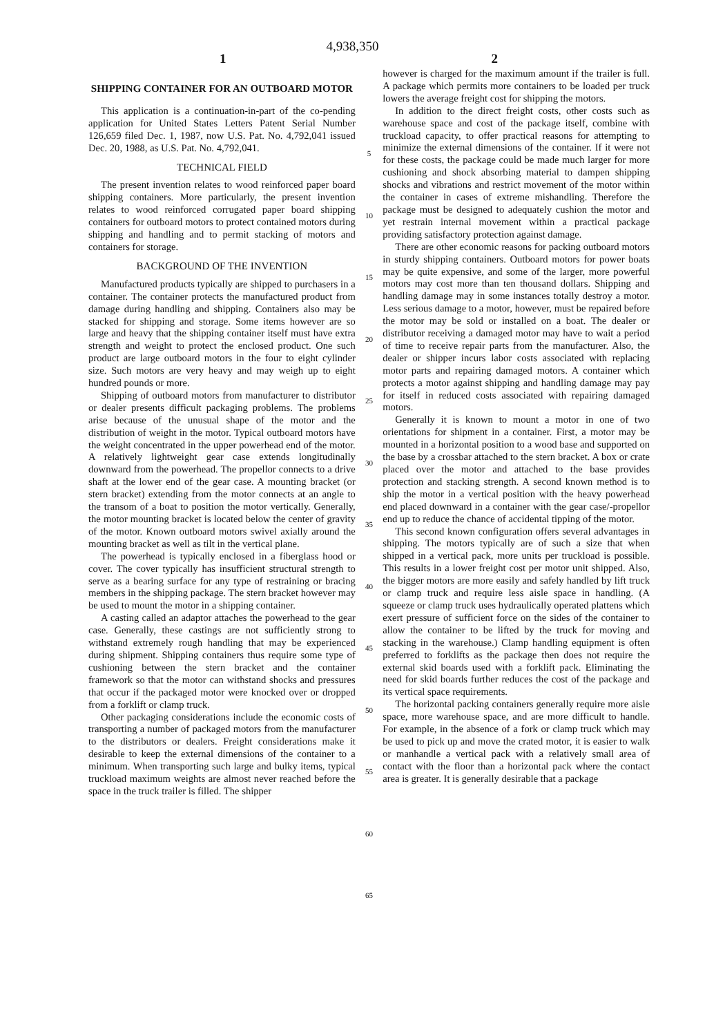4,938,350
1 2
SHIPPING CONTAINER FOR AN OUTBOARD MOTOR
This application is a continuation-in-part of the co-pending application for United States Letters Patent Serial Number 126,659 filed Dec. 1, 1987, now U.S. Pat. No. 4,792,041 issued Dec. 20, 1988, as U.S. Pat. No. 4,792,041.
TECHNICAL FIELD
The present invention relates to wood reinforced paper board shipping containers. More particularly, the present invention relates to wood reinforced corrugated paper board shipping containers for outboard motors to protect contained motors during shipping and handling and to permit stacking of motors and containers for storage.
BACKGROUND OF THE INVENTION
Manufactured products typically are shipped to purchasers in a container. The container protects the manufactured product from damage during handling and shipping. Containers also may be stacked for shipping and storage. Some items however are so large and heavy that the shipping container itself must have extra strength and weight to protect the enclosed product. One such product are large outboard motors in the four to eight cylinder size. Such motors are very heavy and may weigh up to eight hundred pounds or more.
Shipping of outboard motors from manufacturer to distributor or dealer presents difficult packaging problems. The problems arise because of the unusual shape of the motor and the distribution of weight in the motor. Typical outboard motors have the weight concentrated in the upper powerhead end of the motor. A relatively lightweight gear case extends longitudinally downward from the powerhead. The propellor connects to a drive shaft at the lower end of the gear case. A mounting bracket (or stern bracket) extending from the motor connects at an angle to the transom of a boat to position the motor vertically. Generally, the motor mounting bracket is located below the center of gravity of the motor. Known outboard motors swivel axially around the mounting bracket as well as tilt in the vertical plane.
The powerhead is typically enclosed in a fiberglass hood or cover. The cover typically has insufficient structural strength to serve as a bearing surface for any type of restraining or bracing members in the shipping package. The stern bracket however may be used to mount the motor in a shipping container.
A casting called an adaptor attaches the powerhead to the gear case. Generally, these castings are not sufficiently strong to withstand extremely rough handling that may be experienced during shipment. Shipping containers thus require some type of cushioning between the stern bracket and the container framework so that the motor can withstand shocks and pressures that occur if the packaged motor were knocked over or dropped from a forklift or clamp truck.
Other packaging considerations include the economic costs of transporting a number of packaged motors from the manufacturer to the distributors or dealers. Freight considerations make it desirable to keep the external dimensions of the container to a minimum. When transporting such large and bulky items, typical truckload maximum weights are almost never reached before the space in the truck trailer is filled. The shipper
5
10
15
20
25
30
35
40
45
50
55
60
65
however is charged for the maximum amount if the trailer is full. A package which permits more containers to be loaded per truck lowers the average freight cost for shipping the motors.
In addition to the direct freight costs, other costs such as warehouse space and cost of the package itself, combine with truckload capacity, to offer practical reasons for attempting to minimize the external dimensions of the container. If it were not for these costs, the package could be made much larger for more cushioning and shock absorbing material to dampen shipping shocks and vibrations and restrict movement of the motor within the container in cases of extreme mishandling. Therefore the package must be designed to adequately cushion the motor and yet restrain internal movement within a practical package providing satisfactory protection against damage.
There are other economic reasons for packing outboard motors in sturdy shipping containers. Outboard motors for power boats may be quite expensive, and some of the larger, more powerful motors may cost more than ten thousand dollars. Shipping and handling damage may in some instances totally destroy a motor. Less serious damage to a motor, however, must be repaired before the motor may be sold or installed on a boat. The dealer or distributor receiving a damaged motor may have to wait a period of time to receive repair parts from the manufacturer. Also, the dealer or shipper incurs labor costs associated with replacing motor parts and repairing damaged motors. A container which protects a motor against shipping and handling damage may pay for itself in reduced costs associated with repairing damaged motors.
Generally it is known to mount a motor in one of two orientations for shipment in a container. First, a motor may be mounted in a horizontal position to a wood base and supported on the base by a crossbar attached to the stern bracket. A box or crate placed over the motor and attached to the base provides protection and stacking strength. A second known method is to ship the motor in a vertical position with the heavy powerhead end placed downward in a container with the gear case/-propellor end up to reduce the chance of accidental tipping of the motor.
This second known configuration offers several advantages in shipping. The motors typically are of such a size that when shipped in a vertical pack, more units per truckload is possible. This results in a lower freight cost per motor unit shipped. Also, the bigger motors are more easily and safely handled by lift truck or clamp truck and require less aisle space in handling. (A squeeze or clamp truck uses hydraulically operated plattens which exert pressure of sufficient force on the sides of the container to allow the container to be lifted by the truck for moving and stacking in the warehouse.) Clamp handling equipment is often preferred to forklifts as the package then does not require the external skid boards used with a forklift pack. Eliminating the need for skid boards further reduces the cost of the package and its vertical space requirements.
The horizontal packing containers generally require more aisle space, more warehouse space, and are more difficult to handle. For example, in the absence of a fork or clamp truck which may be used to pick up and move the crated motor, it is easier to walk or manhandle a vertical pack with a relatively small area of contact with the floor than a horizontal pack where the contact area is greater. It is generally desirable that a package